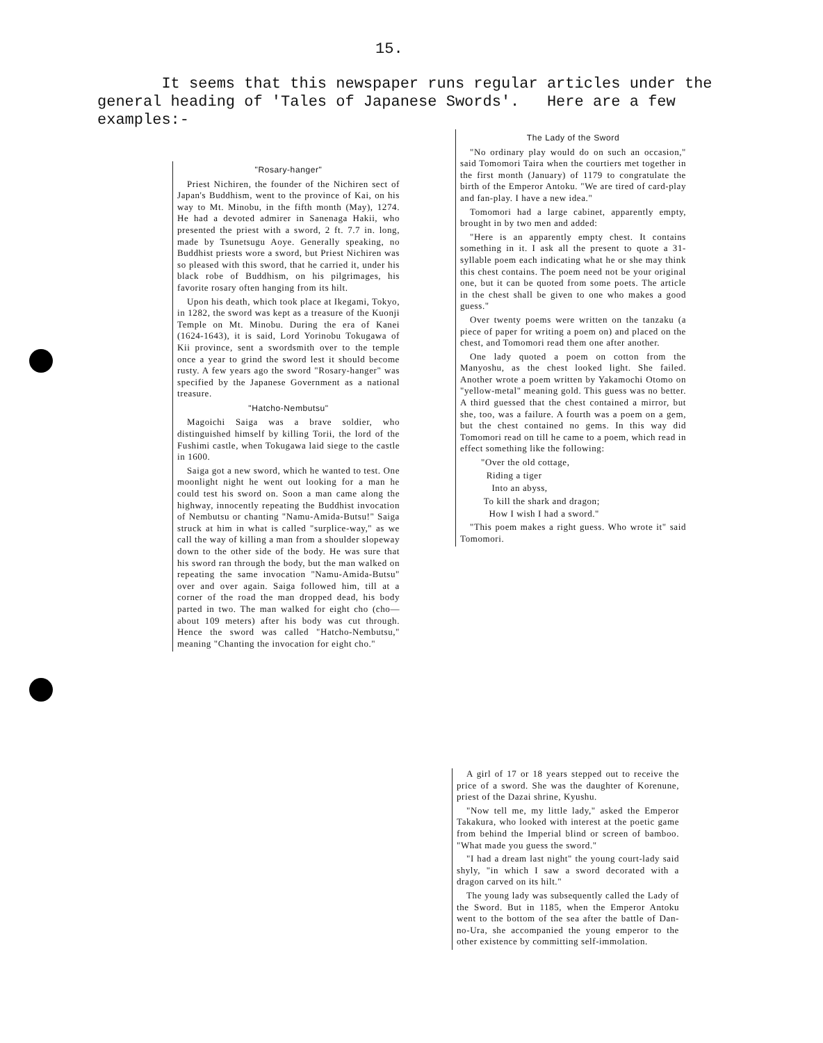15.
It seems that this newspaper runs regular articles under the general heading of 'Tales of Japanese Swords'. Here are a few examples:-
"Rosary-hanger"
Priest Nichiren, the founder of the Nichiren sect of Japan's Buddhism, went to the province of Kai, on his way to Mt. Minobu, in the fifth month (May), 1274. He had a devoted admirer in Sanenaga Hakii, who presented the priest with a sword, 2 ft. 7.7 in. long, made by Tsunetsugu Aoye. Generally speaking, no Buddhist priests wore a sword, but Priest Nichiren was so pleased with this sword, that he carried it, under his black robe of Buddhism, on his pilgrimages, his favorite rosary often hanging from its hilt.
Upon his death, which took place at Ikegami, Tokyo, in 1282, the sword was kept as a treasure of the Kuonji Temple on Mt. Minobu. During the era of Kanei (1624-1643), it is said, Lord Yorinobu Tokugawa of Kii province, sent a swordsmith over to the temple once a year to grind the sword lest it should become rusty. A few years ago the sword "Rosary-hanger" was specified by the Japanese Government as a national treasure.
"Hatcho-Nembutsu"
Magoichi Saiga was a brave soldier, who distinguished himself by killing Torii, the lord of the Fushimi castle, when Tokugawa laid siege to the castle in 1600.
Saiga got a new sword, which he wanted to test. One moonlight night he went out looking for a man he could test his sword on. Soon a man came along the highway, innocently repeating the Buddhist invocation of Nembutsu or chanting "Namu-Amida-Butsu!" Saiga struck at him in what is called "surplice-way," as we call the way of killing a man from a shoulder slopeway down to the other side of the body. He was sure that his sword ran through the body, but the man walked on repeating the same invocation "Namu-Amida-Butsu" over and over again. Saiga followed him, till at a corner of the road the man dropped dead, his body parted in two. The man walked for eight cho (cho—about 109 meters) after his body was cut through. Hence the sword was called "Hatcho-Nembutsu," meaning "Chanting the invocation for eight cho."
The Lady of the Sword
"No ordinary play would do on such an occasion," said Tomomori Taira when the courtiers met together in the first month (January) of 1179 to congratulate the birth of the Emperor Antoku. "We are tired of card-play and fan-play. I have a new idea."
Tomomori had a large cabinet, apparently empty, brought in by two men and added:
"Here is an apparently empty chest. It contains something in it. I ask all the present to quote a 31-syllable poem each indicating what he or she may think this chest contains. The poem need not be your original one, but it can be quoted from some poets. The article in the chest shall be given to one who makes a good guess."
Over twenty poems were written on the tanzaku (a piece of paper for writing a poem on) and placed on the chest, and Tomomori read them one after another.
One lady quoted a poem on cotton from the Manyoshu, as the chest looked light. She failed. Another wrote a poem written by Yakamochi Otomo on "yellow-metal" meaning gold. This guess was no better. A third guessed that the chest contained a mirror, but she, too, was a failure. A fourth was a poem on a gem, but the chest contained no gems. In this way did Tomomori read on till he came to a poem, which read in effect something like the following:
"Over the old cottage,
Riding a tiger
Into an abyss,
To kill the shark and dragon;
How I wish I had a sword."
"This poem makes a right guess. Who wrote it" said Tomomori.
A girl of 17 or 18 years stepped out to receive the price of a sword. She was the daughter of Korenune, priest of the Dazai shrine, Kyushu.
"Now tell me, my little lady," asked the Emperor Takakura, who looked with interest at the poetic game from behind the Imperial blind or screen of bamboo. "What made you guess the sword."
"I had a dream last night" the young court-lady said shyly, "in which I saw a sword decorated with a dragon carved on its hilt."
The young lady was subsequently called the Lady of the Sword. But in 1185, when the Emperor Antoku went to the bottom of the sea after the battle of Dan-no-Ura, she accompanied the young emperor to the other existence by committing self-immolation.